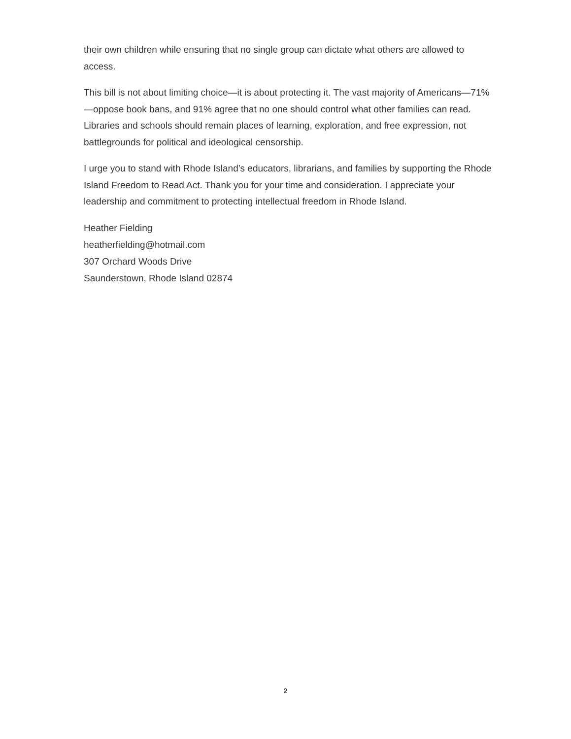their own children while ensuring that no single group can dictate what others are allowed to access.
This bill is not about limiting choice—it is about protecting it. The vast majority of Americans—71%—oppose book bans, and 91% agree that no one should control what other families can read. Libraries and schools should remain places of learning, exploration, and free expression, not battlegrounds for political and ideological censorship.
I urge you to stand with Rhode Island’s educators, librarians, and families by supporting the Rhode Island Freedom to Read Act. Thank you for your time and consideration. I appreciate your leadership and commitment to protecting intellectual freedom in Rhode Island.
Heather Fielding
heatherfielding@hotmail.com
307 Orchard Woods Drive
Saunderstown, Rhode Island 02874
2